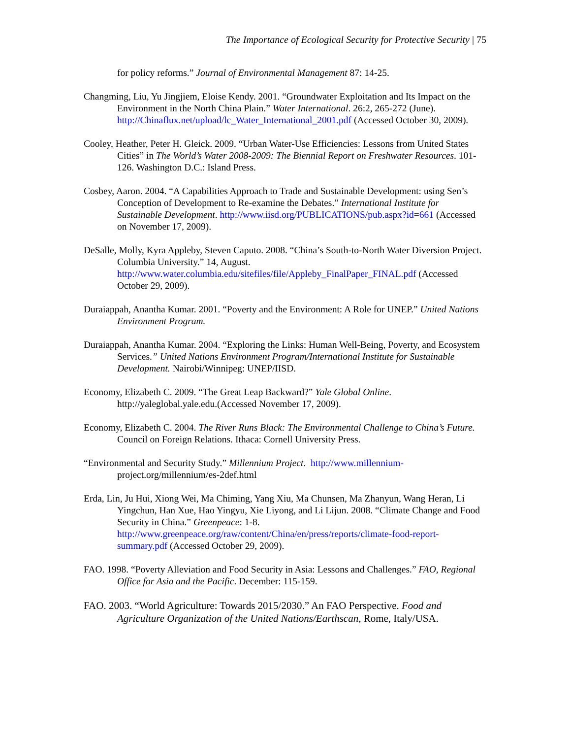The Importance of Ecological Security for Protective Security | 75
for policy reforms.” Journal of Environmental Management 87: 14-25.
Changming, Liu, Yu Jingjiem, Eloise Kendy. 2001. “Groundwater Exploitation and Its Impact on the Environment in the North China Plain.” Water International. 26:2, 265-272 (June).
http://Chinaflux.net/upload/lc_Water_International_2001.pdf (Accessed October 30, 2009).
Cooley, Heather, Peter H. Gleick. 2009. “Urban Water-Use Efficiencies: Lessons from United States Cities” in The World’s Water 2008-2009: The Biennial Report on Freshwater Resources. 101-126. Washington D.C.: Island Press.
Cosbey, Aaron. 2004. “A Capabilities Approach to Trade and Sustainable Development: using Sen’s Conception of Development to Re-examine the Debates.” International Institute for Sustainable Development. http://www.iisd.org/PUBLICATIONS/pub.aspx?id=661 (Accessed on November 17, 2009).
DeSalle, Molly, Kyra Appleby, Steven Caputo. 2008. “China’s South-to-North Water Diversion Project. Columbia University.” 14, August.
http://www.water.columbia.edu/sitefiles/file/Appleby_FinalPaper_FINAL.pdf (Accessed October 29, 2009).
Duraiappah, Anantha Kumar. 2001. “Poverty and the Environment: A Role for UNEP.” United Nations Environment Program.
Duraiappah, Anantha Kumar. 2004. “Exploring the Links: Human Well-Being, Poverty, and Ecosystem Services.” United Nations Environment Program/International Institute for Sustainable Development. Nairobi/Winnipeg: UNEP/IISD.
Economy, Elizabeth C. 2009. “The Great Leap Backward?” Yale Global Online. http://yaleglobal.yale.edu.(Accessed November 17, 2009).
Economy, Elizabeth C. 2004. The River Runs Black: The Environmental Challenge to China’s Future. Council on Foreign Relations. Ithaca: Cornell University Press.
“Environmental and Security Study.” Millennium Project. http://www.millennium- project.org/millennium/es-2def.html
Erda, Lin, Ju Hui, Xiong Wei, Ma Chiming, Yang Xiu, Ma Chunsen, Ma Zhanyun, Wang Heran, Li Yingchun, Han Xue, Hao Yingyu, Xie Liyong, and Li Lijun. 2008. “Climate Change and Food Security in China.” Greenpeace: 1-8.
http://www.greenpeace.org/raw/content/China/en/press/reports/climate-food-report-summary.pdf (Accessed October 29, 2009).
FAO. 1998. “Poverty Alleviation and Food Security in Asia: Lessons and Challenges.” FAO, Regional Office for Asia and the Pacific. December: 115-159.
FAO. 2003. “World Agriculture: Towards 2015/2030.” An FAO Perspective. Food and Agriculture Organization of the United Nations/Earthscan, Rome, Italy/USA.